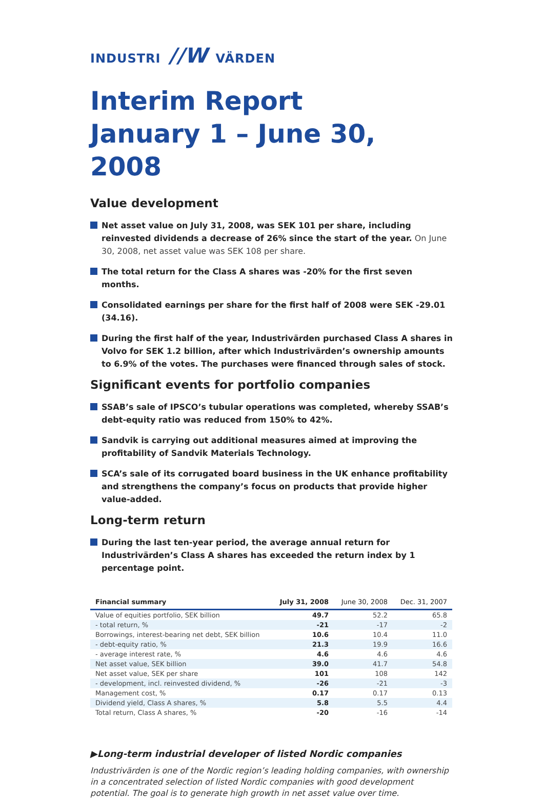INDUSTRI //W VÄRDEN
Interim Report
January 1 – June 30, 2008
Value development
Net asset value on July 31, 2008, was SEK 101 per share, including reinvested dividends a decrease of 26% since the start of the year. On June 30, 2008, net asset value was SEK 108 per share.
The total return for the Class A shares was -20% for the first seven months.
Consolidated earnings per share for the first half of 2008 were SEK -29.01 (34.16).
During the first half of the year, Industrivärden purchased Class A shares in Volvo for SEK 1.2 billion, after which Industrivärden’s ownership amounts to 6.9% of the votes. The purchases were financed through sales of stock.
Significant events for portfolio companies
SSAB’s sale of IPSCO’s tubular operations was completed, whereby SSAB’s debt-equity ratio was reduced from 150% to 42%.
Sandvik is carrying out additional measures aimed at improving the profitability of Sandvik Materials Technology.
SCA’s sale of its corrugated board business in the UK enhance profitability and strengthens the company’s focus on products that provide higher value-added.
Long-term return
During the last ten-year period, the average annual return for Industrivärden’s Class A shares has exceeded the return index by 1 percentage point.
| Financial summary | July 31, 2008 | June 30, 2008 | Dec. 31, 2007 |
| --- | --- | --- | --- |
| Value of equities portfolio, SEK billion | 49.7 | 52.2 | 65.8 |
| - total return, % | -21 | -17 | -2 |
| Borrowings, interest-bearing net debt, SEK billion | 10.6 | 10.4 | 11.0 |
| - debt-equity ratio, % | 21.3 | 19.9 | 16.6 |
| - average interest rate, % | 4.6 | 4.6 | 4.6 |
| Net asset value, SEK billion | 39.0 | 41.7 | 54.8 |
| Net asset value, SEK per share | 101 | 108 | 142 |
| - development, incl. reinvested dividend, % | -26 | -21 | -3 |
| Management cost, % | 0.17 | 0.17 | 0.13 |
| Dividend yield, Class A shares, % | 5.8 | 5.5 | 4.4 |
| Total return, Class A shares, % | -20 | -16 | -14 |
▶Long-term industrial developer of listed Nordic companies
Industrivärden is one of the Nordic region’s leading holding companies, with ownership in a concentrated selection of listed Nordic companies with good development potential. The goal is to generate high growth in net asset value over time.